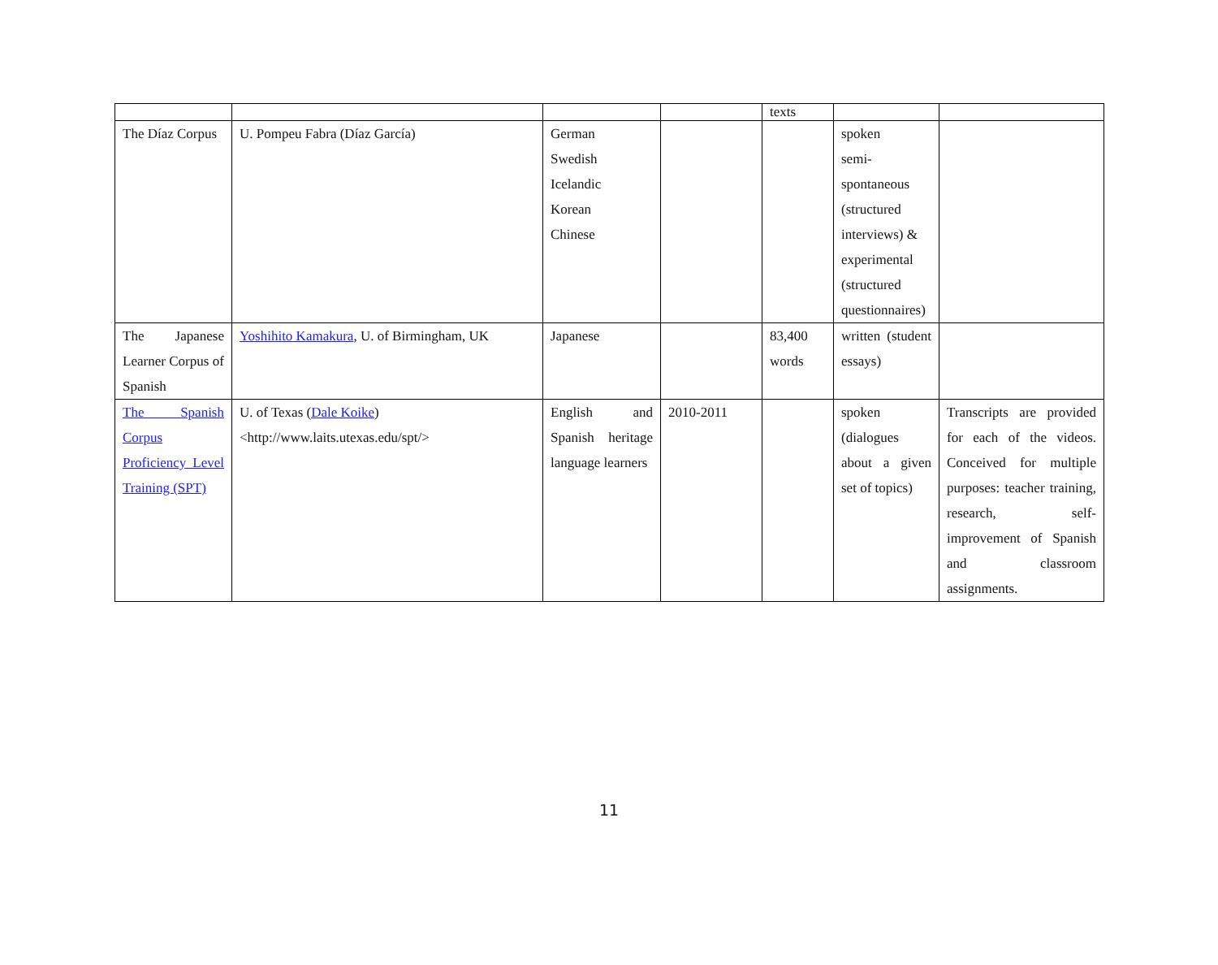| | | | | texts | | |
| The Díaz Corpus | U. Pompeu Fabra (Díaz García) | German Swedish Icelandic Korean Chinese | | | spoken semi- spontaneous (structured interviews) & experimental (structured questionnaires) | |
| The Japanese Learner Corpus of Spanish | Yoshihito Kamakura , U. of Birmingham, UK | Japanese | | 83,400 words | written (student essays) | |
| The Spanish Corpus Proficiency Level Training (SPT) | U. of Texas ( Dale Koike ) <http://www.laits.utexas.edu/spt/> | English and Spanish heritage language learners | 2010-2011 | | spoken (dialogues about a given set of topics) | Transcripts are provided for each of the videos. Conceived for multiple purposes: teacher training, research, self-improvement of Spanish and classroom assignments. |
11